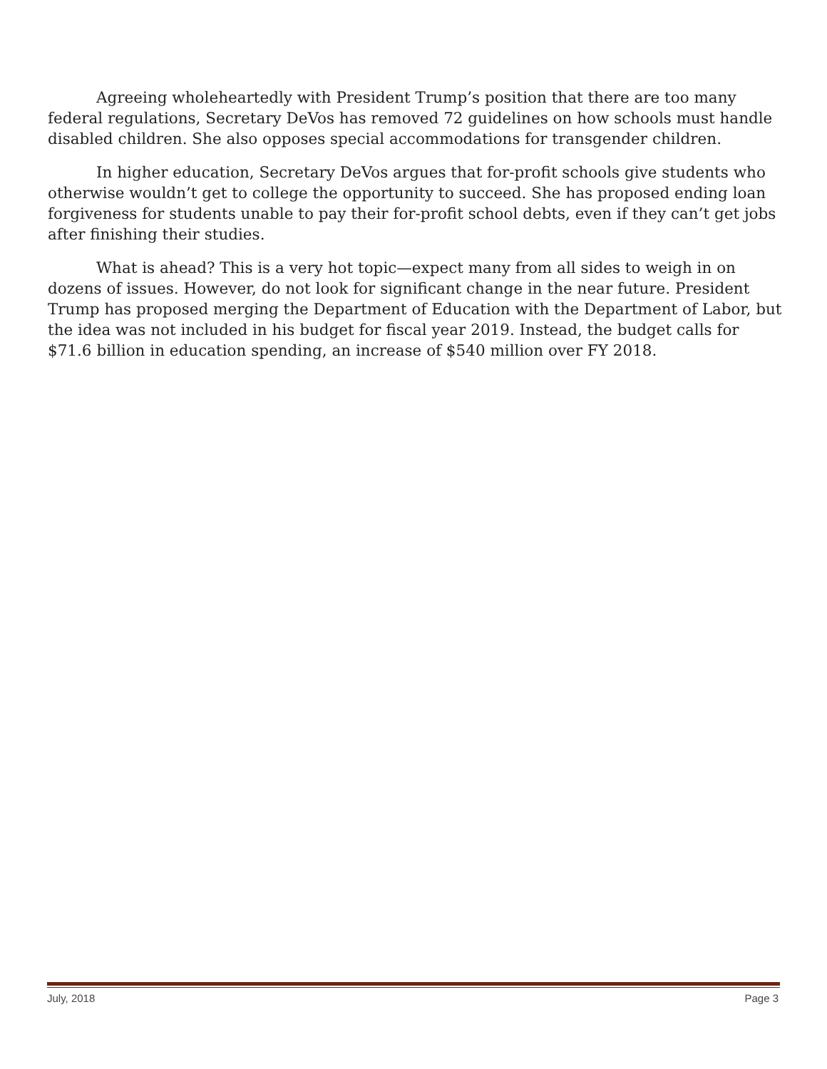Agreeing wholeheartedly with President Trump’s position that there are too many federal regulations, Secretary DeVos has removed 72 guidelines on how schools must handle disabled children. She also opposes special accommodations for transgender children.
In higher education, Secretary DeVos argues that for-profit schools give students who otherwise wouldn’t get to college the opportunity to succeed. She has proposed ending loan forgiveness for students unable to pay their for-profit school debts, even if they can’t get jobs after finishing their studies.
What is ahead? This is a very hot topic—expect many from all sides to weigh in on dozens of issues. However, do not look for significant change in the near future. President Trump has proposed merging the Department of Education with the Department of Labor, but the idea was not included in his budget for fiscal year 2019. Instead, the budget calls for $71.6 billion in education spending, an increase of $540 million over FY 2018.
July, 2018 Page 3